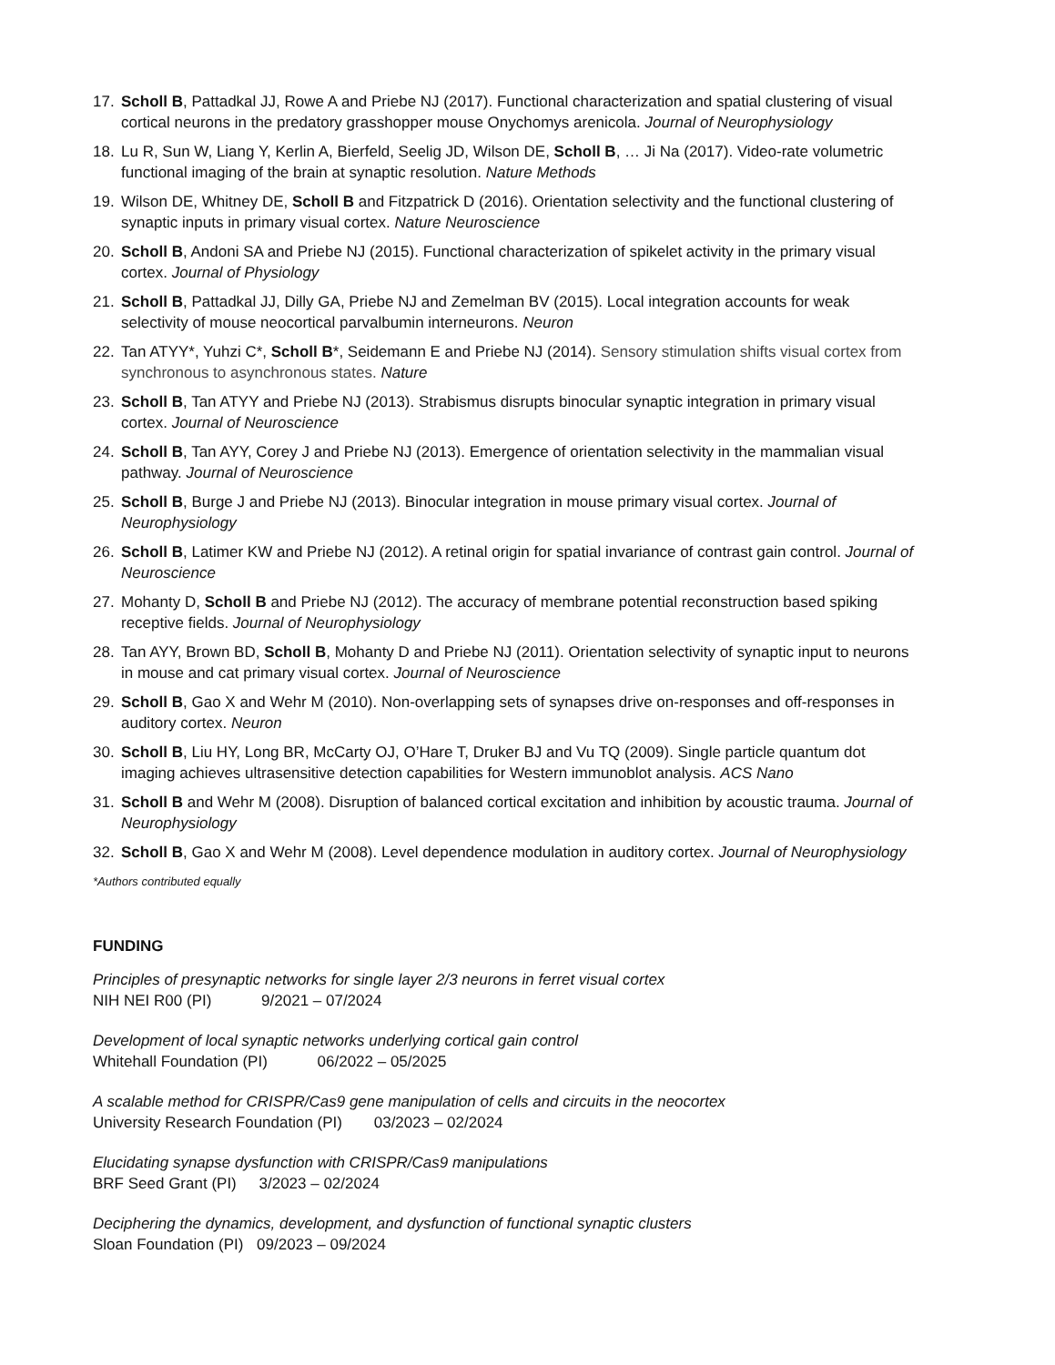17. Scholl B, Pattadkal JJ, Rowe A and Priebe NJ (2017). Functional characterization and spatial clustering of visual cortical neurons in the predatory grasshopper mouse Onychomys arenicola. Journal of Neurophysiology
18. Lu R, Sun W, Liang Y, Kerlin A, Bierfeld, Seelig JD, Wilson DE, Scholl B, … Ji Na (2017). Video-rate volumetric functional imaging of the brain at synaptic resolution. Nature Methods
19. Wilson DE, Whitney DE, Scholl B and Fitzpatrick D (2016). Orientation selectivity and the functional clustering of synaptic inputs in primary visual cortex. Nature Neuroscience
20. Scholl B, Andoni SA and Priebe NJ (2015). Functional characterization of spikelet activity in the primary visual cortex. Journal of Physiology
21. Scholl B, Pattadkal JJ, Dilly GA, Priebe NJ and Zemelman BV (2015). Local integration accounts for weak selectivity of mouse neocortical parvalbumin interneurons. Neuron
22. Tan ATYY*, Yuhzi C*, Scholl B*, Seidemann E and Priebe NJ (2014). Sensory stimulation shifts visual cortex from synchronous to asynchronous states. Nature
23. Scholl B, Tan ATYY and Priebe NJ (2013). Strabismus disrupts binocular synaptic integration in primary visual cortex. Journal of Neuroscience
24. Scholl B, Tan AYY, Corey J and Priebe NJ (2013). Emergence of orientation selectivity in the mammalian visual pathway. Journal of Neuroscience
25. Scholl B, Burge J and Priebe NJ (2013). Binocular integration in mouse primary visual cortex. Journal of Neurophysiology
26. Scholl B, Latimer KW and Priebe NJ (2012). A retinal origin for spatial invariance of contrast gain control. Journal of Neuroscience
27. Mohanty D, Scholl B and Priebe NJ (2012). The accuracy of membrane potential reconstruction based spiking receptive fields. Journal of Neurophysiology
28. Tan AYY, Brown BD, Scholl B, Mohanty D and Priebe NJ (2011). Orientation selectivity of synaptic input to neurons in mouse and cat primary visual cortex. Journal of Neuroscience
29. Scholl B, Gao X and Wehr M (2010). Non-overlapping sets of synapses drive on-responses and off-responses in auditory cortex. Neuron
30. Scholl B, Liu HY, Long BR, McCarty OJ, O’Hare T, Druker BJ and Vu TQ (2009). Single particle quantum dot imaging achieves ultrasensitive detection capabilities for Western immunoblot analysis. ACS Nano
31. Scholl B and Wehr M (2008). Disruption of balanced cortical excitation and inhibition by acoustic trauma. Journal of Neurophysiology
32. Scholl B, Gao X and Wehr M (2008). Level dependence modulation in auditory cortex. Journal of Neurophysiology
*Authors contributed equally
FUNDING
Principles of presynaptic networks for single layer 2/3 neurons in ferret visual cortex
NIH NEI R00 (PI) 9/2021 – 07/2024
Development of local synaptic networks underlying cortical gain control
Whitehall Foundation (PI) 06/2022 – 05/2025
A scalable method for CRISPR/Cas9 gene manipulation of cells and circuits in the neocortex
University Research Foundation (PI) 03/2023 – 02/2024
Elucidating synapse dysfunction with CRISPR/Cas9 manipulations
BRF Seed Grant (PI) 3/2023 – 02/2024
Deciphering the dynamics, development, and dysfunction of functional synaptic clusters
Sloan Foundation (PI) 09/2023 – 09/2024